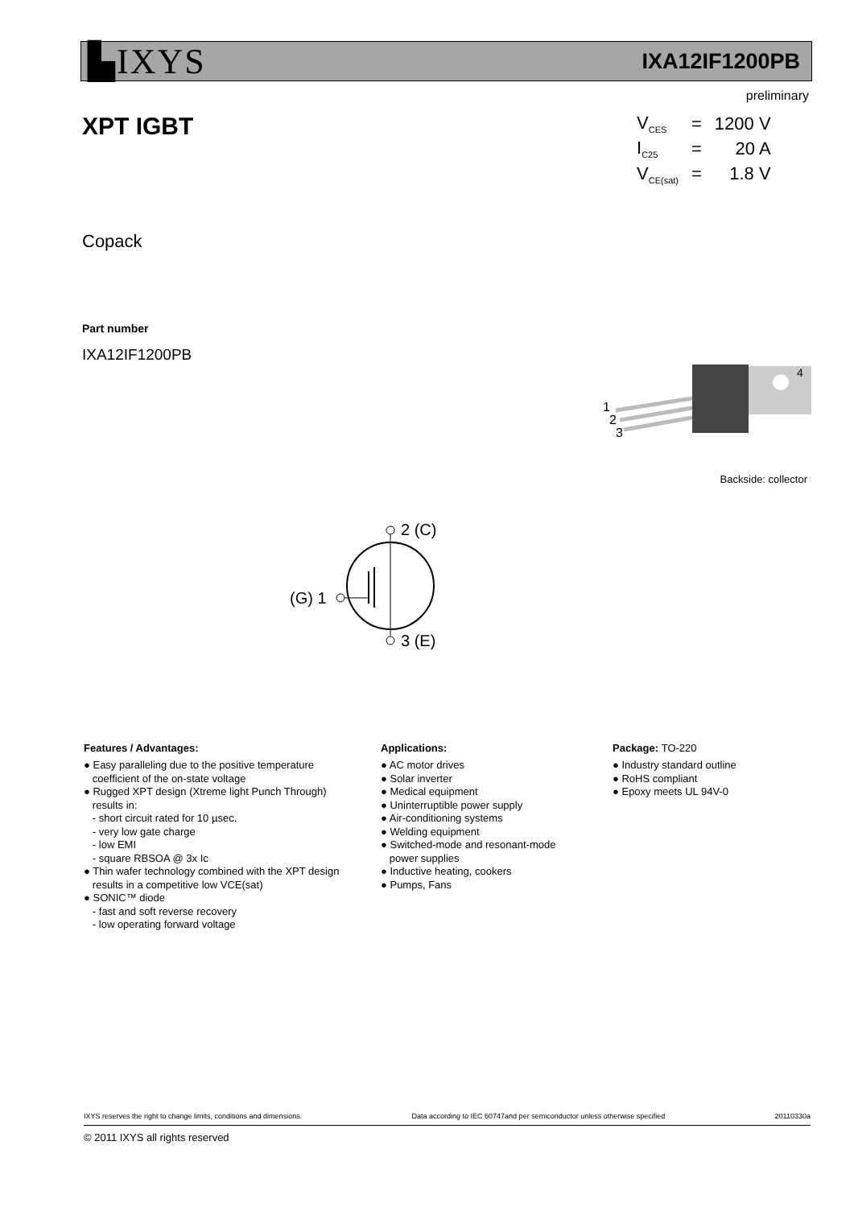▙IXYS
IXA12IF1200PB
preliminary
XPT IGBT
| V<sub>CES</sub> | = | 1200 V |
| I<sub>C25</sub> | = | 20 A |
| V<sub>CE(sat)</sub> | = | 1.8 V |
Copack
Part number
IXA12IF1200PB
1
2
3
4
Backside: collector
2 (C)
(G) 1
3 (E)
Features / Advantages:
● Easy paralleling due to the positive temperature
coefficient of the on-state voltage
● Rugged XPT design (Xtreme light Punch Through)
results in:
- short circuit rated for 10 µsec.
- very low gate charge
- low EMI
- square RBSOA @ 3x Ic
● Thin wafer technology combined with the XPT design
results in a competitive low VCE(sat)
● SONIC™ diode
- fast and soft reverse recovery
- low operating forward voltage
Applications:
● AC motor drives
● Solar inverter
● Medical equipment
● Uninterruptible power supply
● Air-conditioning systems
● Welding equipment
● Switched-mode and resonant-mode
power supplies
● Inductive heating, cookers
● Pumps, Fans
Package: TO-220
● Industry standard outline
● RoHS compliant
● Epoxy meets UL 94V-0
IXYS reserves the right to change limits, conditions and dimensions. Data according to IEC 60747and per semiconductor unless otherwise specified 20110330a
© 2011 IXYS all rights reserved